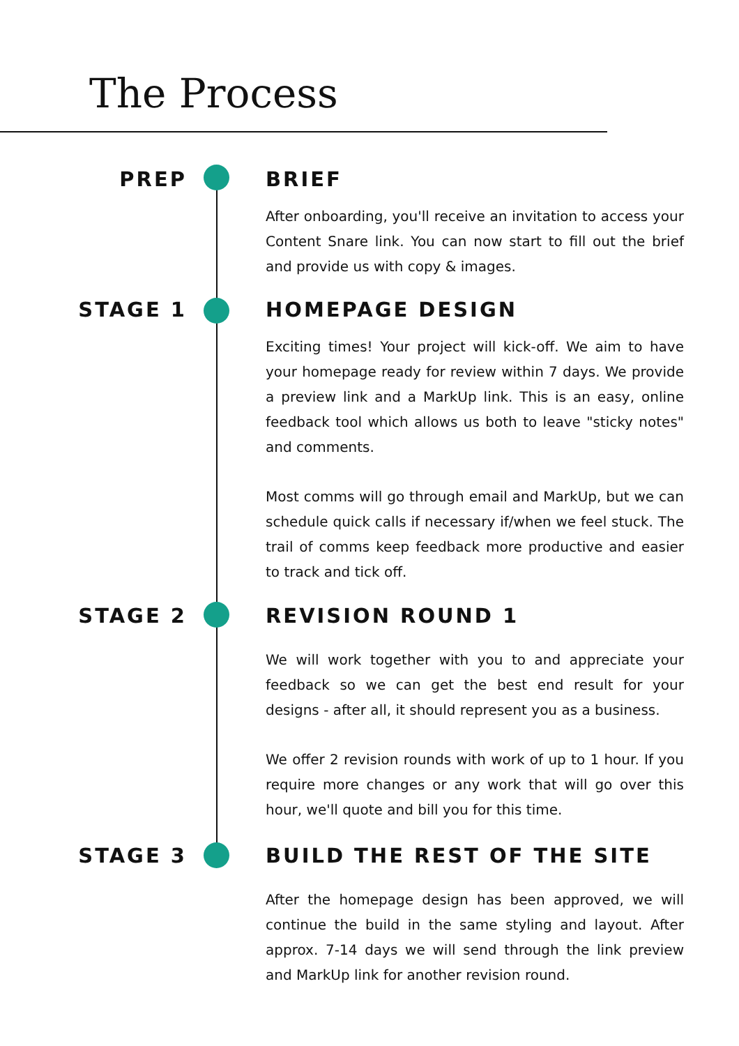The Process
PREP
BRIEF
After onboarding, you'll receive an invitation to access your Content Snare link. You can now start to fill out the brief and provide us with copy & images.
STAGE 1
HOMEPAGE DESIGN
Exciting times! Your project will kick-off. We aim to have your homepage ready for review within 7 days. We provide a preview link and a MarkUp link. This is an easy, online feedback tool which allows us both to leave "sticky notes" and comments.
Most comms will go through email and MarkUp, but we can schedule quick calls if necessary if/when we feel stuck. The trail of comms keep feedback more productive and easier to track and tick off.
STAGE 2
REVISION ROUND 1
We will work together with you to and appreciate your feedback so we can get the best end result for your designs - after all, it should represent you as a business.
We offer 2 revision rounds with work of up to 1 hour. If you require more changes or any work that will go over this hour, we'll quote and bill you for this time.
STAGE 3
BUILD THE REST OF THE SITE
After the homepage design has been approved, we will continue the build in the same styling and layout. After approx. 7-14 days we will send through the link preview and MarkUp link for another revision round.